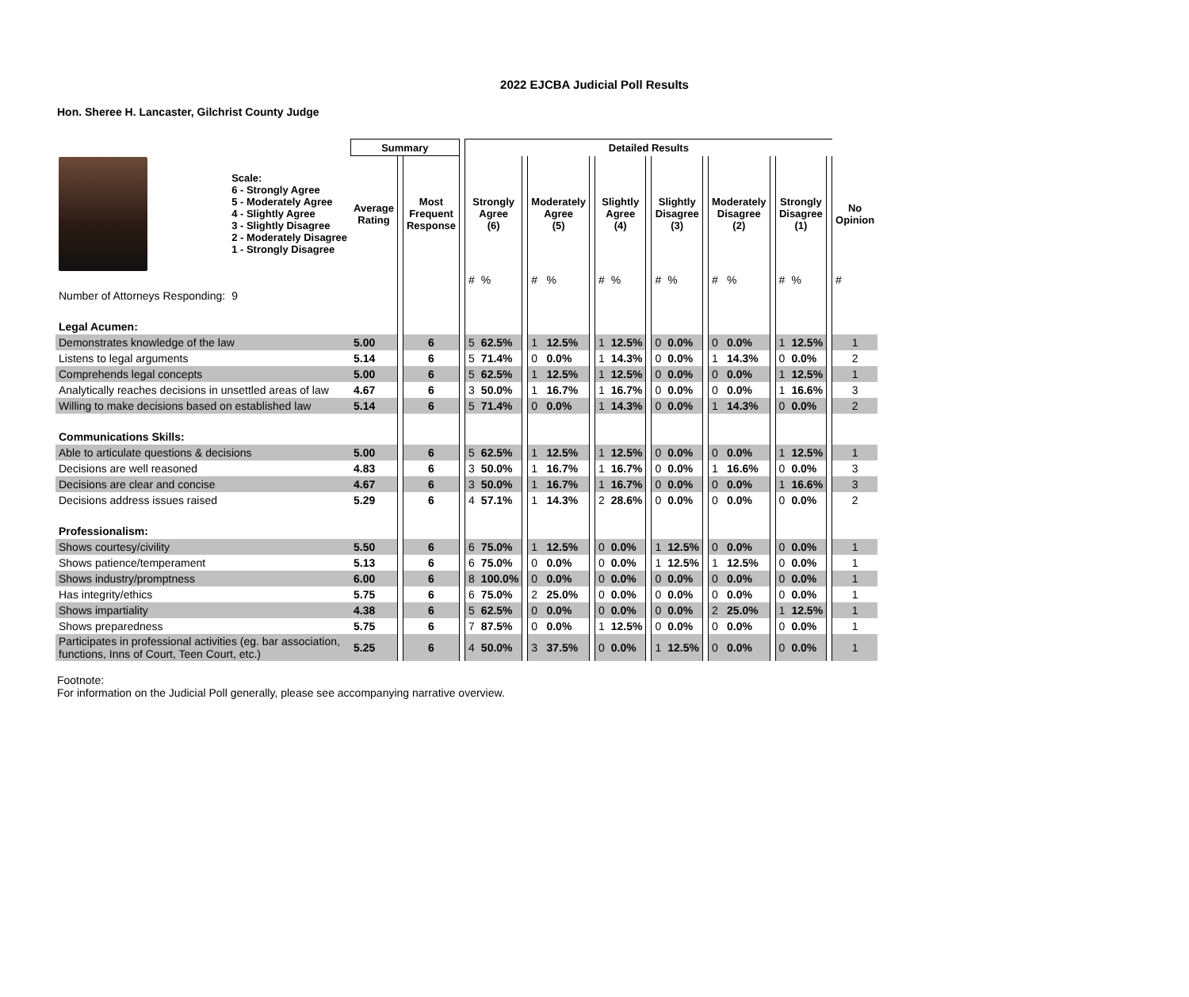2022 EJCBA Judicial Poll Results
Hon. Sheree H. Lancaster, Gilchrist County Judge
| | | Summary | | | | Detailed Results | | | | | | | | | | | | | | | | | | |
| --- | --- | --- | --- | --- | --- | --- | --- | --- | --- | --- | --- | --- | --- | --- | --- | --- | --- | --- | --- | --- | --- | --- | --- | --- |
| | Scale: 6 - Strongly Agree 5 - Moderately Agree 4 - Slightly Agree 3 - Slightly Disagree 2 - Moderately Disagree 1 - Strongly Disagree | Average Rating | | Most Frequent Response | | Strongly Agree (6) | | | Moderately Agree (5) | | | Slightly Agree (4) | | | Slightly Disagree (3) | | | Moderately Disagree (2) | | | Strongly Disagree (1) | | | No Opinion |
| | | | | | | # | % | | # | % | | # | % | | # | % | | # | % | | # | % | | # |
| Number of Attorneys Responding: | 9 | | | | | | | | | | | | | | | | | | | | | | | |
| Legal Acumen: | | | | | | | | | | | | | | | | | | | | | | | | |
| Demonstrates knowledge of the law | | 5.00 | | 6 | | 5 | 62.5% | | 1 | 12.5% | | 1 | 12.5% | | 0 | 0.0% | | 0 | 0.0% | | 1 | 12.5% | | 1 |
| Listens to legal arguments | | 5.14 | | 6 | | 5 | 71.4% | | 0 | 0.0% | | 1 | 14.3% | | 0 | 0.0% | | 1 | 14.3% | | 0 | 0.0% | | 2 |
| Comprehends legal concepts | | 5.00 | | 6 | | 5 | 62.5% | | 1 | 12.5% | | 1 | 12.5% | | 0 | 0.0% | | 0 | 0.0% | | 1 | 12.5% | | 1 |
| Analytically reaches decisions in unsettled areas of law | | 4.67 | | 6 | | 3 | 50.0% | | 1 | 16.7% | | 1 | 16.7% | | 0 | 0.0% | | 0 | 0.0% | | 1 | 16.6% | | 3 |
| Willing to make decisions based on established law | | 5.14 | | 6 | | 5 | 71.4% | | 0 | 0.0% | | 1 | 14.3% | | 0 | 0.0% | | 1 | 14.3% | | 0 | 0.0% | | 2 |
| Communications Skills: | | | | | | | | | | | | | | | | | | | | | | | | |
| Able to articulate questions & decisions | | 5.00 | | 6 | | 5 | 62.5% | | 1 | 12.5% | | 1 | 12.5% | | 0 | 0.0% | | 0 | 0.0% | | 1 | 12.5% | | 1 |
| Decisions are well reasoned | | 4.83 | | 6 | | 3 | 50.0% | | 1 | 16.7% | | 1 | 16.7% | | 0 | 0.0% | | 1 | 16.6% | | 0 | 0.0% | | 3 |
| Decisions are clear and concise | | 4.67 | | 6 | | 3 | 50.0% | | 1 | 16.7% | | 1 | 16.7% | | 0 | 0.0% | | 0 | 0.0% | | 1 | 16.6% | | 3 |
| Decisions address issues raised | | 5.29 | | 6 | | 4 | 57.1% | | 1 | 14.3% | | 2 | 28.6% | | 0 | 0.0% | | 0 | 0.0% | | 0 | 0.0% | | 2 |
| Professionalism: | | | | | | | | | | | | | | | | | | | | | | | | |
| Shows courtesy/civility | | 5.50 | | 6 | | 6 | 75.0% | | 1 | 12.5% | | 0 | 0.0% | | 1 | 12.5% | | 0 | 0.0% | | 0 | 0.0% | | 1 |
| Shows patience/temperament | | 5.13 | | 6 | | 6 | 75.0% | | 0 | 0.0% | | 0 | 0.0% | | 1 | 12.5% | | 1 | 12.5% | | 0 | 0.0% | | 1 |
| Shows industry/promptness | | 6.00 | | 6 | | 8 | 100.0% | | 0 | 0.0% | | 0 | 0.0% | | 0 | 0.0% | | 0 | 0.0% | | 0 | 0.0% | | 1 |
| Has integrity/ethics | | 5.75 | | 6 | | 6 | 75.0% | | 2 | 25.0% | | 0 | 0.0% | | 0 | 0.0% | | 0 | 0.0% | | 0 | 0.0% | | 1 |
| Shows impartiality | | 4.38 | | 6 | | 5 | 62.5% | | 0 | 0.0% | | 0 | 0.0% | | 0 | 0.0% | | 2 | 25.0% | | 1 | 12.5% | | 1 |
| Shows preparedness | | 5.75 | | 6 | | 7 | 87.5% | | 0 | 0.0% | | 1 | 12.5% | | 0 | 0.0% | | 0 | 0.0% | | 0 | 0.0% | | 1 |
| Participates in professional activities (eg. bar association, functions, Inns of Court, Teen Court, etc.) | | 5.25 | | 6 | | 4 | 50.0% | | 3 | 37.5% | | 0 | 0.0% | | 1 | 12.5% | | 0 | 0.0% | | 0 | 0.0% | | 1 |
Footnote:
For information on the Judicial Poll generally, please see accompanying narrative overview.